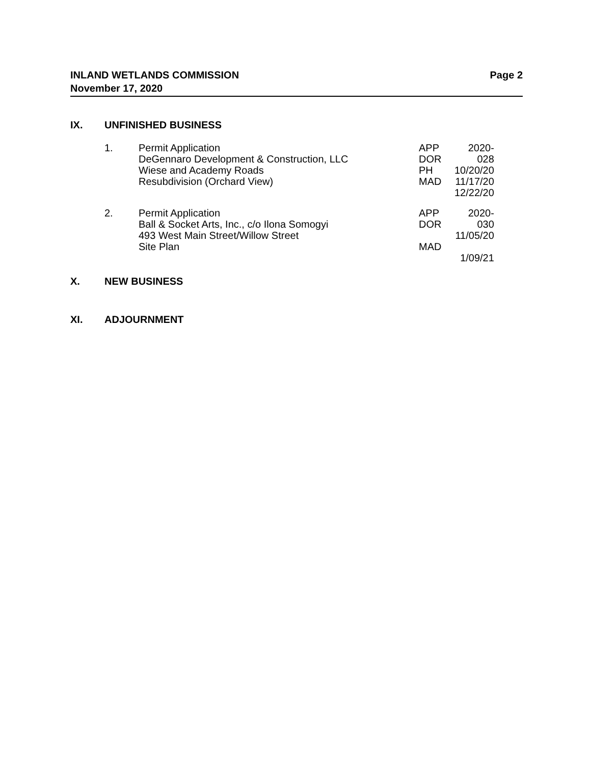INLAND WETLANDS COMMISSION
November 17, 2020
Page 2
IX. UNFINISHED BUSINESS
| 1. | Permit Application DeGennaro Development & Construction, LLC Wiese and Academy Roads Resubdivision (Orchard View) | APP DOR PH MAD | 2020-028 10/20/20 11/17/20 12/22/20 |
| 2. | Permit Application Ball & Socket Arts, Inc., c/o Ilona Somogyi 493 West Main Street/Willow Street Site Plan | APP DOR MAD | 2020-030 11/05/20 1/09/21 |
X. NEW BUSINESS
XI. ADJOURNMENT